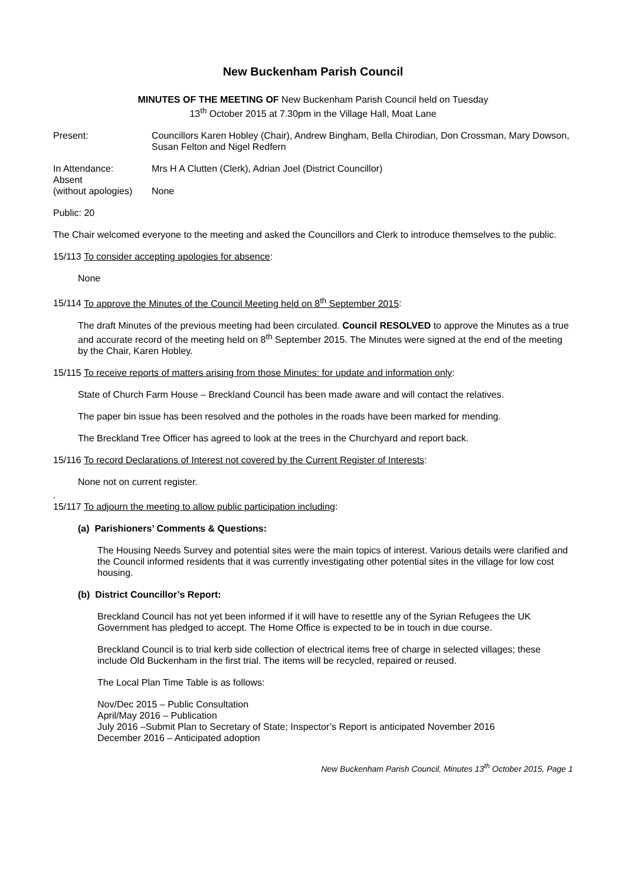New Buckenham Parish Council
MINUTES OF THE MEETING OF New Buckenham Parish Council held on Tuesday
13<sup>th</sup> October 2015 at 7.30pm in the Village Hall, Moat Lane
Present: Councillors Karen Hobley (Chair), Andrew Bingham, Bella Chirodian, Don Crossman, Mary Dowson, Susan Felton and Nigel Redfern
In Attendance: Mrs H A Clutten (Clerk), Adrian Joel (District Councillor)
Absent
(without apologies)
None
Public: 20
The Chair welcomed everyone to the meeting and asked the Councillors and Clerk to introduce themselves to the public.
15/113 To consider accepting apologies for absence:
None
15/114 To approve the Minutes of the Council Meeting held on 8<sup>th</sup> September 2015:
The draft Minutes of the previous meeting had been circulated. Council RESOLVED to approve the Minutes as a true and accurate record of the meeting held on 8<sup>th</sup> September 2015. The Minutes were signed at the end of the meeting by the Chair, Karen Hobley.
15/115 To receive reports of matters arising from those Minutes: for update and information only:
State of Church Farm House – Breckland Council has been made aware and will contact the relatives.
The paper bin issue has been resolved and the potholes in the roads have been marked for mending.
The Breckland Tree Officer has agreed to look at the trees in the Churchyard and report back.
15/116 To record Declarations of Interest not covered by the Current Register of Interests:
None not on current register.
.
15/117 To adjourn the meeting to allow public participation including:
(a) Parishioners’ Comments & Questions:
The Housing Needs Survey and potential sites were the main topics of interest. Various details were clarified and the Council informed residents that it was currently investigating other potential sites in the village for low cost housing.
(b) District Councillor’s Report:
Breckland Council has not yet been informed if it will have to resettle any of the Syrian Refugees the UK Government has pledged to accept. The Home Office is expected to be in touch in due course.
Breckland Council is to trial kerb side collection of electrical items free of charge in selected villages; these include Old Buckenham in the first trial. The items will be recycled, repaired or reused.
The Local Plan Time Table is as follows:
Nov/Dec 2015 – Public Consultation
April/May 2016 – Publication
July 2016 –Submit Plan to Secretary of State; Inspector’s Report is anticipated November 2016
December 2016 – Anticipated adoption
New Buckenham Parish Council, Minutes 13<sup>th</sup> October 2015, Page 1